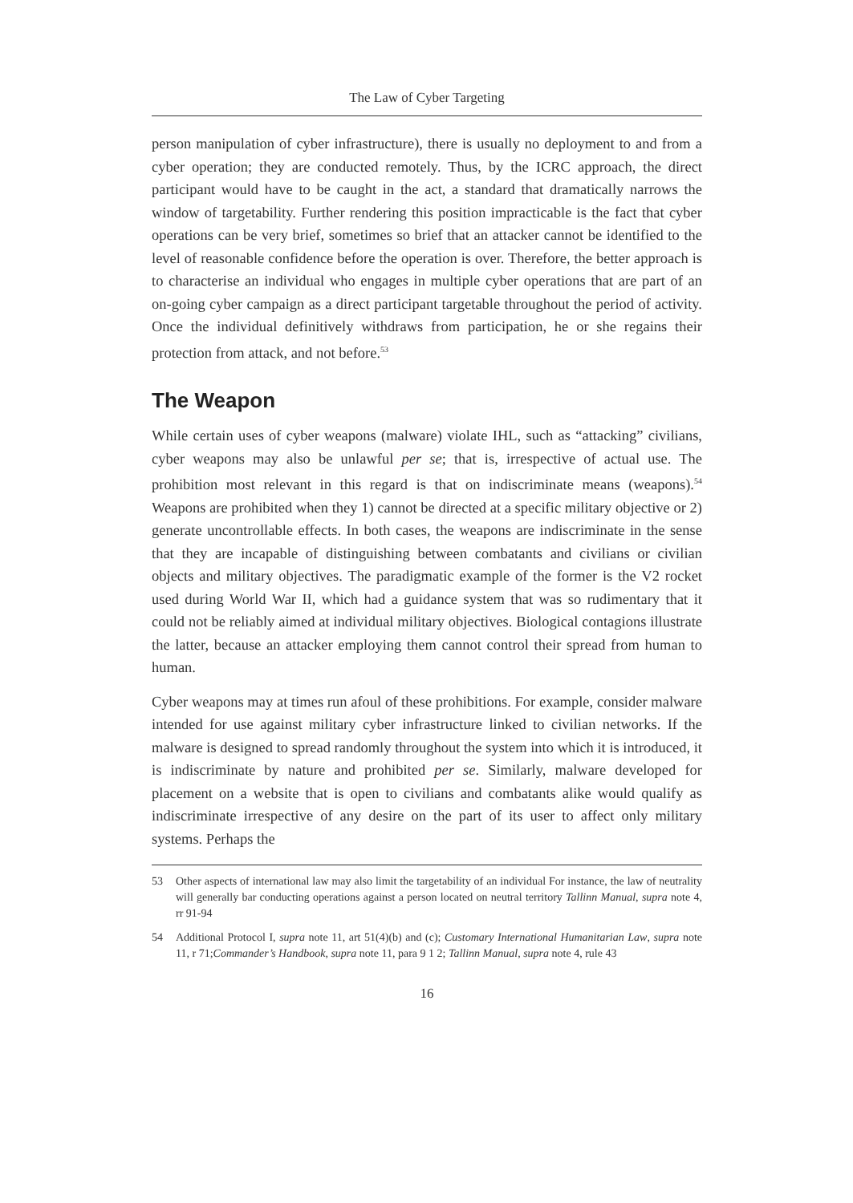The Law of Cyber Targeting
person manipulation of cyber infrastructure), there is usually no deployment to and from a cyber operation; they are conducted remotely. Thus, by the ICRC approach, the direct participant would have to be caught in the act, a standard that dramatically narrows the window of targetability. Further rendering this position impracticable is the fact that cyber operations can be very brief, sometimes so brief that an attacker cannot be identified to the level of reasonable confidence before the operation is over. Therefore, the better approach is to characterise an individual who engages in multiple cyber operations that are part of an on-going cyber campaign as a direct participant targetable throughout the period of activity. Once the individual definitively withdraws from participation, he or she regains their protection from attack, and not before.<sup>53</sup>
The Weapon
While certain uses of cyber weapons (malware) violate IHL, such as “attacking” civilians, cyber weapons may also be unlawful per se; that is, irrespective of actual use. The prohibition most relevant in this regard is that on indiscriminate means (weapons).<sup>54</sup> Weapons are prohibited when they 1) cannot be directed at a specific military objective or 2) generate uncontrollable effects. In both cases, the weapons are indiscriminate in the sense that they are incapable of distinguishing between combatants and civilians or civilian objects and military objectives. The paradigmatic example of the former is the V2 rocket used during World War II, which had a guidance system that was so rudimentary that it could not be reliably aimed at individual military objectives. Biological contagions illustrate the latter, because an attacker employing them cannot control their spread from human to human.
Cyber weapons may at times run afoul of these prohibitions. For example, consider malware intended for use against military cyber infrastructure linked to civilian networks. If the malware is designed to spread randomly throughout the system into which it is introduced, it is indiscriminate by nature and prohibited per se. Similarly, malware developed for placement on a website that is open to civilians and combatants alike would qualify as indiscriminate irrespective of any desire on the part of its user to affect only military systems. Perhaps the
53 Other aspects of international law may also limit the targetability of an individual For instance, the law of neutrality will generally bar conducting operations against a person located on neutral territory Tallinn Manual, supra note 4, rr 91-94
54 Additional Protocol I, supra note 11, art 51(4)(b) and (c); Customary International Humanitarian Law, supra note 11, r 71;Commander’s Handbook, supra note 11, para 9 1 2; Tallinn Manual, supra note 4, rule 43
16